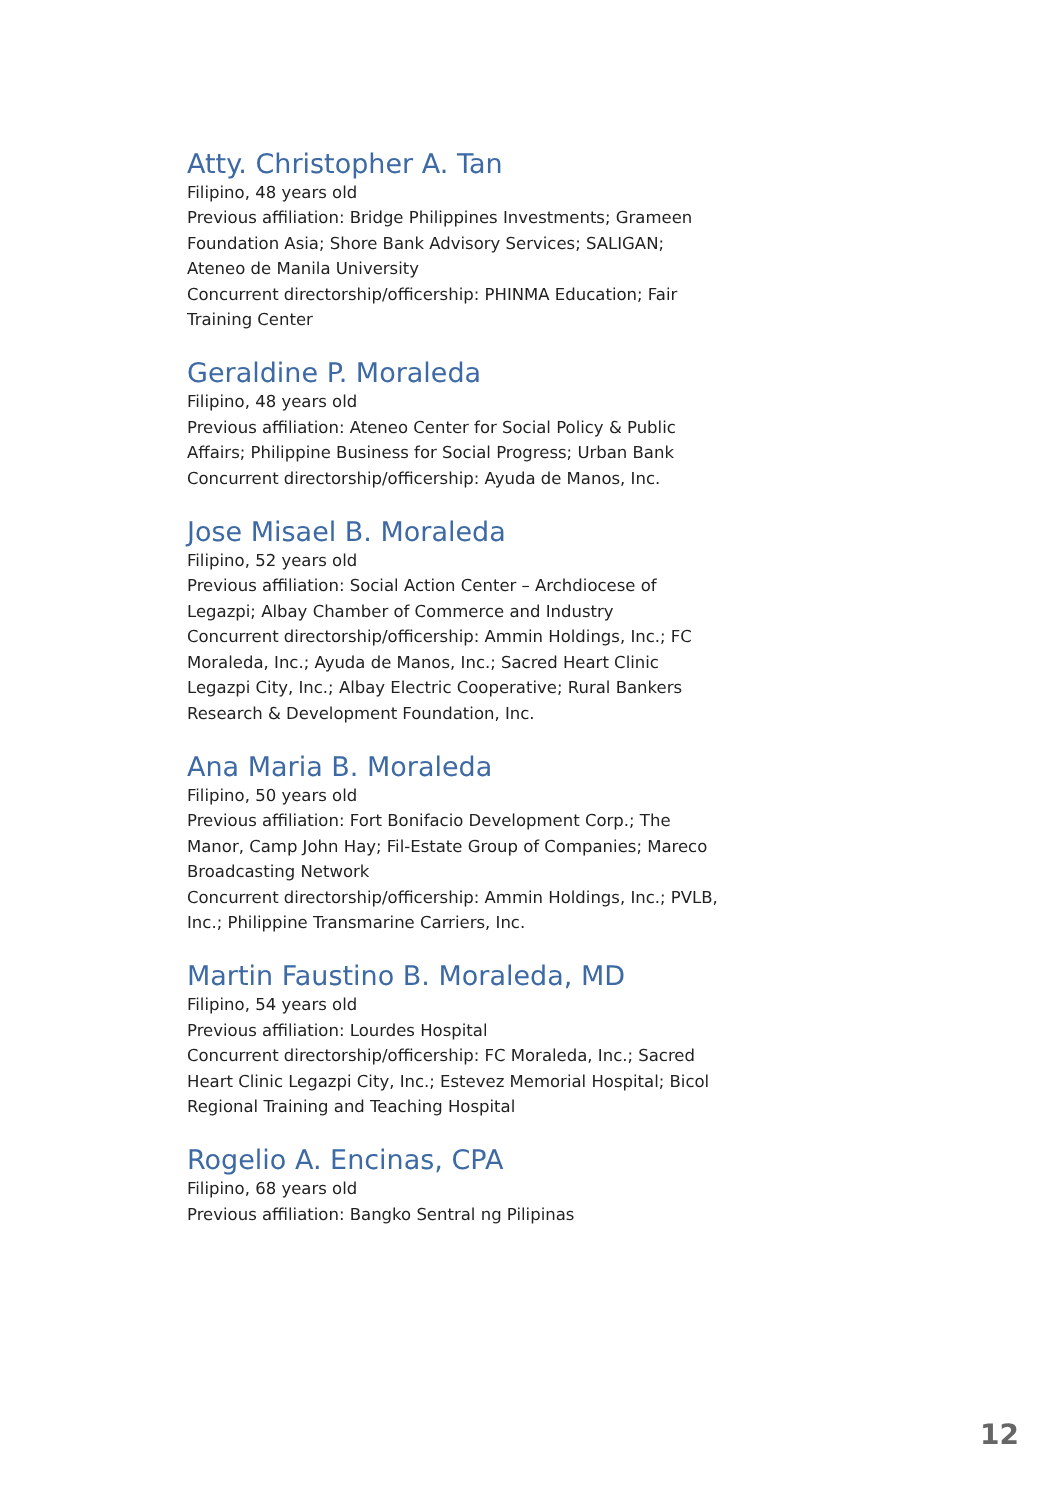Atty. Christopher A. Tan
Filipino, 48 years old
Previous affiliation: Bridge Philippines Investments; Grameen Foundation Asia; Shore Bank Advisory Services; SALIGAN; Ateneo de Manila University
Concurrent directorship/officership: PHINMA Education; Fair Training Center
Geraldine P. Moraleda
Filipino, 48 years old
Previous affiliation: Ateneo Center for Social Policy & Public Affairs; Philippine Business for Social Progress; Urban Bank
Concurrent directorship/officership: Ayuda de Manos, Inc.
Jose Misael B. Moraleda
Filipino, 52 years old
Previous affiliation: Social Action Center – Archdiocese of Legazpi; Albay Chamber of Commerce and Industry
Concurrent directorship/officership: Ammin Holdings, Inc.; FC Moraleda, Inc.; Ayuda de Manos, Inc.; Sacred Heart Clinic Legazpi City, Inc.; Albay Electric Cooperative; Rural Bankers Research & Development Foundation, Inc.
Ana Maria B. Moraleda
Filipino, 50 years old
Previous affiliation: Fort Bonifacio Development Corp.; The Manor, Camp John Hay; Fil-Estate Group of Companies; Mareco Broadcasting Network
Concurrent directorship/officership: Ammin Holdings, Inc.; PVLB, Inc.; Philippine Transmarine Carriers, Inc.
Martin Faustino B. Moraleda, MD
Filipino, 54 years old
Previous affiliation: Lourdes Hospital
Concurrent directorship/officership: FC Moraleda, Inc.; Sacred Heart Clinic Legazpi City, Inc.; Estevez Memorial Hospital; Bicol Regional Training and Teaching Hospital
Rogelio A. Encinas, CPA
Filipino, 68 years old
Previous affiliation: Bangko Sentral ng Pilipinas
12